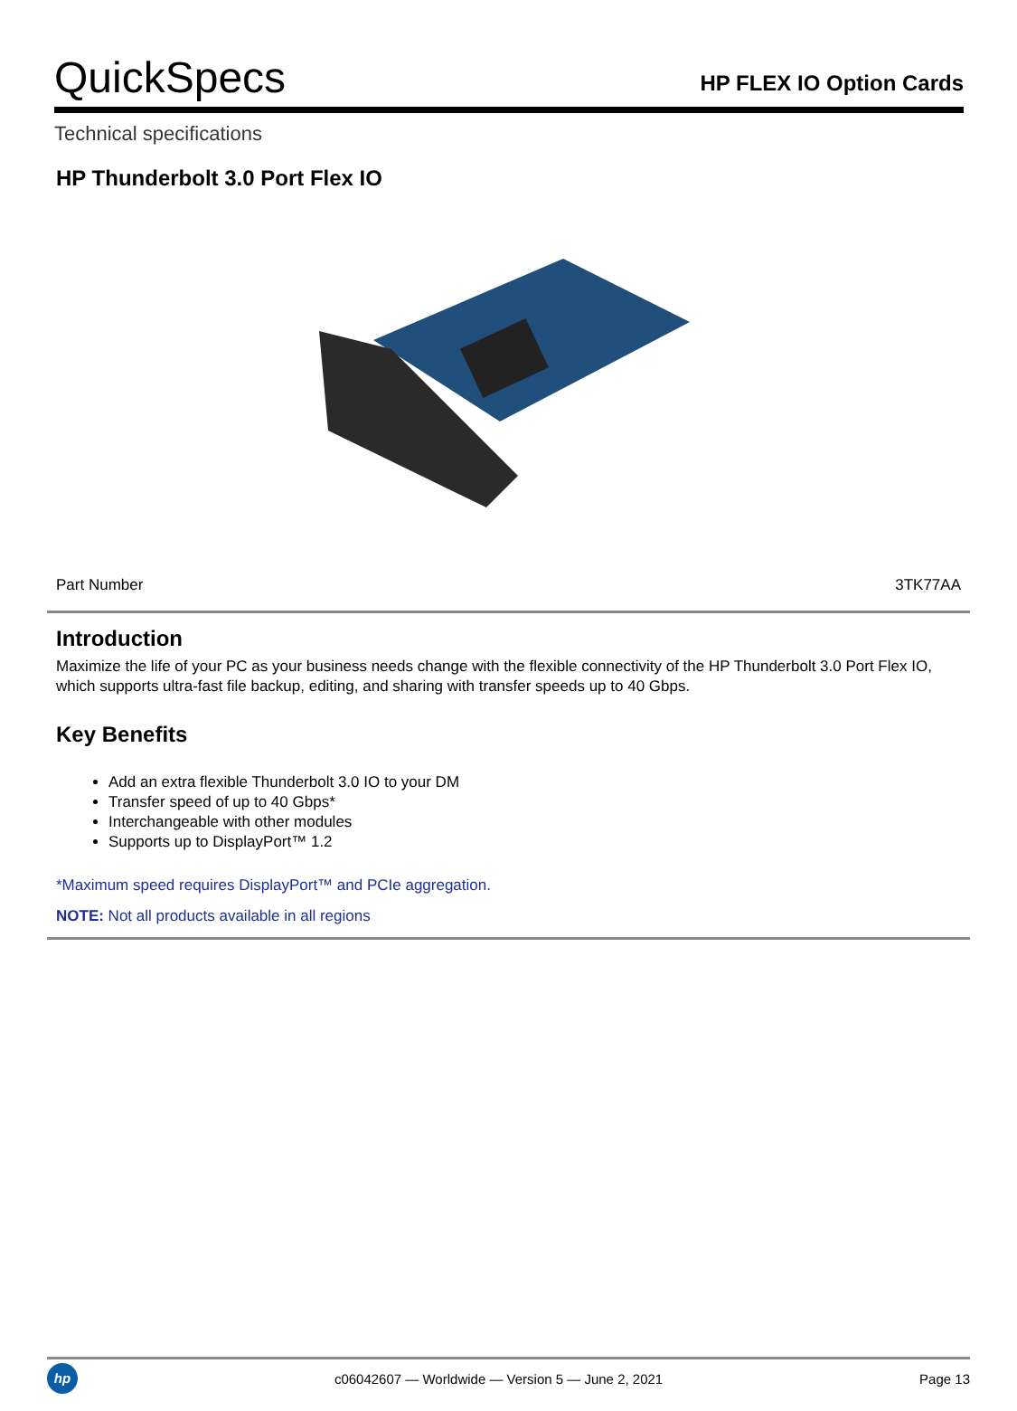QuickSpecs
HP FLEX IO Option Cards
Technical specifications
HP Thunderbolt 3.0 Port Flex IO
| Part Number | 3TK77AA |
Introduction
Maximize the life of your PC as your business needs change with the flexible connectivity of the HP Thunderbolt 3.0 Port Flex IO, which supports ultra-fast file backup, editing, and sharing with transfer speeds up to 40 Gbps.
Key Benefits
Add an extra flexible Thunderbolt 3.0 IO to your DM
Transfer speed of up to 40 Gbps*
Interchangeable with other modules
Supports up to DisplayPort™ 1.2
*Maximum speed requires DisplayPort™ and PCIe aggregation.
NOTE: Not all products available in all regions
hp
c06042607 — Worldwide — Version 5 — June 2, 2021
Page 13